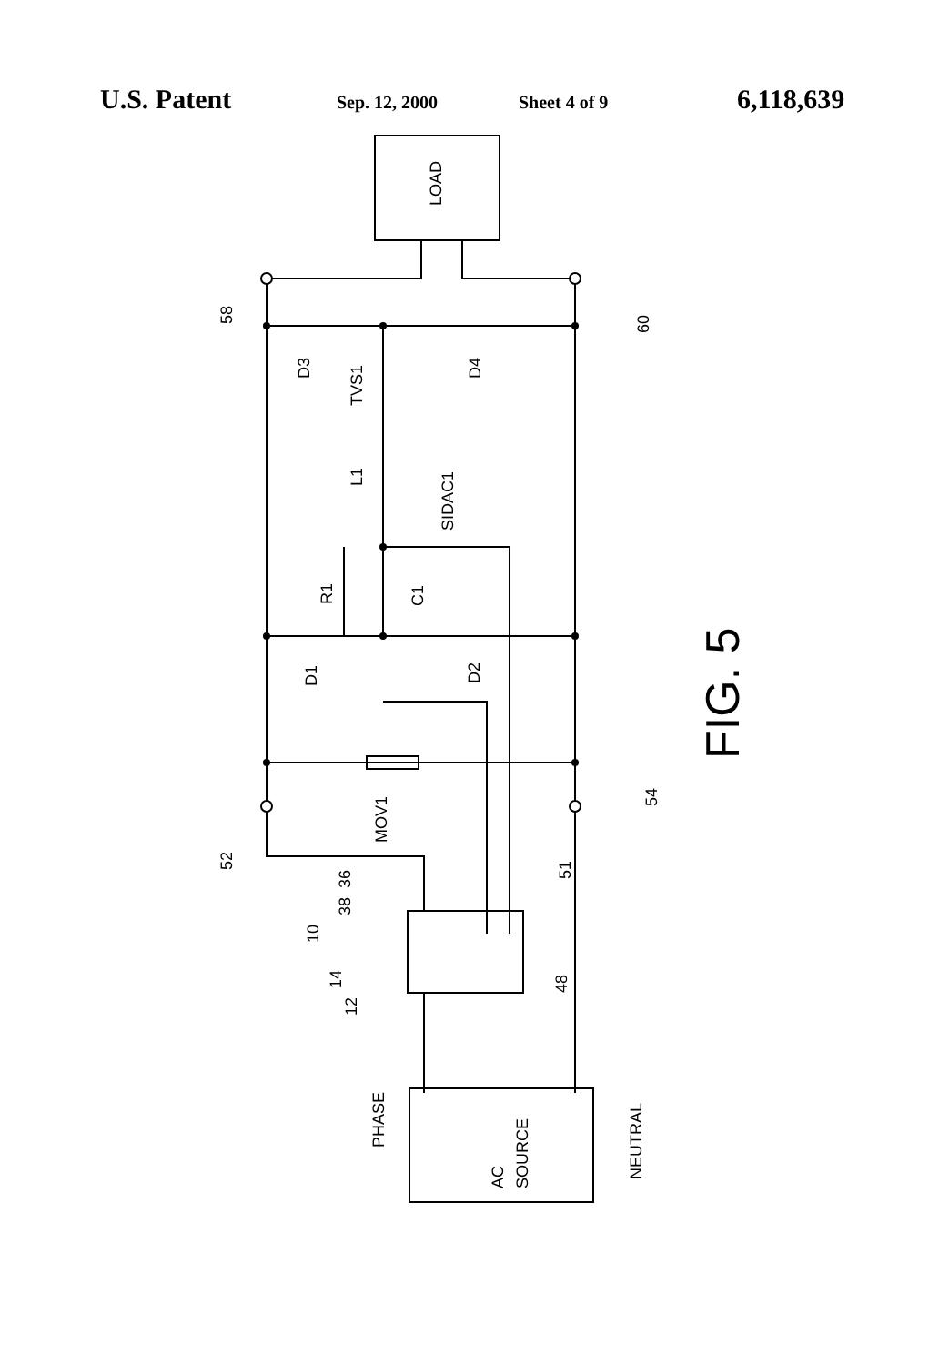U.S. Patent Sep. 12, 2000 Sheet 4 of 9 6,118,639
LOAD
58
60
D3
D4
TVS1
L1
SIDAC1
R1
C1
D1
D2
FIG. 5
MOV1
52
54
51
36
38
10
14
12
48
PHASE
AC
SOURCE
NEUTRAL